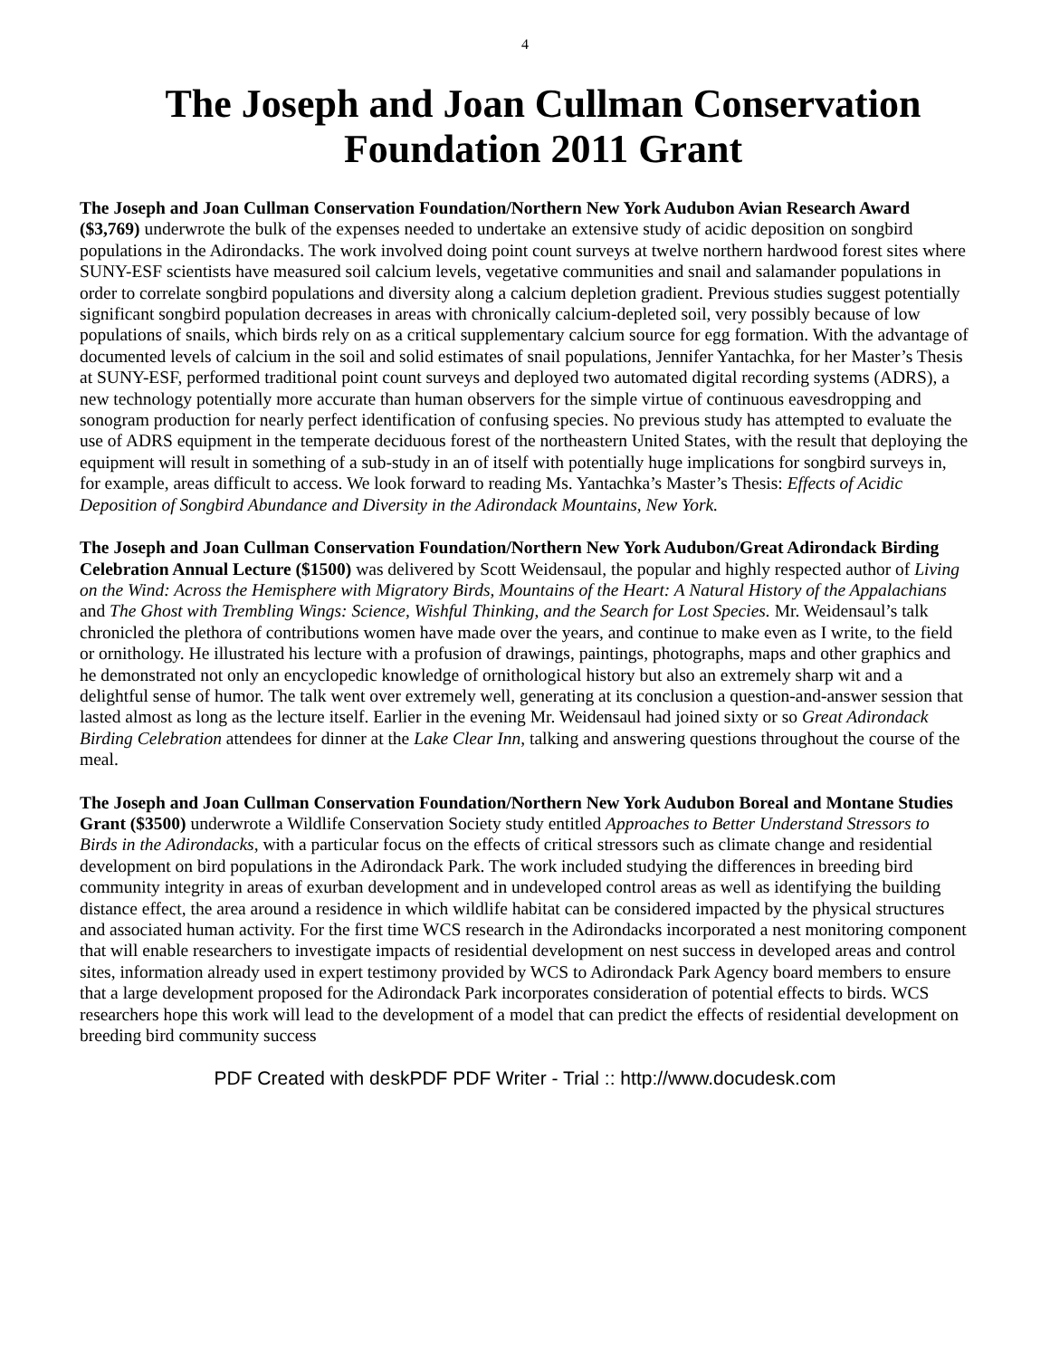4
The Joseph and Joan Cullman Conservation Foundation 2011 Grant
The Joseph and Joan Cullman Conservation Foundation/Northern New York Audubon Avian Research Award ($3,769) underwrote the bulk of the expenses needed to undertake an extensive study of acidic deposition on songbird populations in the Adirondacks. The work involved doing point count surveys at twelve northern hardwood forest sites where SUNY-ESF scientists have measured soil calcium levels, vegetative communities and snail and salamander populations in order to correlate songbird populations and diversity along a calcium depletion gradient. Previous studies suggest potentially significant songbird population decreases in areas with chronically calcium-depleted soil, very possibly because of low populations of snails, which birds rely on as a critical supplementary calcium source for egg formation. With the advantage of documented levels of calcium in the soil and solid estimates of snail populations, Jennifer Yantachka, for her Master’s Thesis at SUNY-ESF, performed traditional point count surveys and deployed two automated digital recording systems (ADRS), a new technology potentially more accurate than human observers for the simple virtue of continuous eavesdropping and sonogram production for nearly perfect identification of confusing species. No previous study has attempted to evaluate the use of ADRS equipment in the temperate deciduous forest of the northeastern United States, with the result that deploying the equipment will result in something of a sub-study in an of itself with potentially huge implications for songbird surveys in, for example, areas difficult to access. We look forward to reading Ms. Yantachka’s Master’s Thesis: Effects of Acidic Deposition of Songbird Abundance and Diversity in the Adirondack Mountains, New York.
The Joseph and Joan Cullman Conservation Foundation/Northern New York Audubon/Great Adirondack Birding Celebration Annual Lecture ($1500) was delivered by Scott Weidensaul, the popular and highly respected author of Living on the Wind: Across the Hemisphere with Migratory Birds, Mountains of the Heart: A Natural History of the Appalachians and The Ghost with Trembling Wings: Science, Wishful Thinking, and the Search for Lost Species. Mr. Weidensaul’s talk chronicled the plethora of contributions women have made over the years, and continue to make even as I write, to the field or ornithology. He illustrated his lecture with a profusion of drawings, paintings, photographs, maps and other graphics and he demonstrated not only an encyclopedic knowledge of ornithological history but also an extremely sharp wit and a delightful sense of humor. The talk went over extremely well, generating at its conclusion a question-and-answer session that lasted almost as long as the lecture itself. Earlier in the evening Mr. Weidensaul had joined sixty or so Great Adirondack Birding Celebration attendees for dinner at the Lake Clear Inn, talking and answering questions throughout the course of the meal.
The Joseph and Joan Cullman Conservation Foundation/Northern New York Audubon Boreal and Montane Studies Grant ($3500) underwrote a Wildlife Conservation Society study entitled Approaches to Better Understand Stressors to Birds in the Adirondacks, with a particular focus on the effects of critical stressors such as climate change and residential development on bird populations in the Adirondack Park. The work included studying the differences in breeding bird community integrity in areas of exurban development and in undeveloped control areas as well as identifying the building distance effect, the area around a residence in which wildlife habitat can be considered impacted by the physical structures and associated human activity. For the first time WCS research in the Adirondacks incorporated a nest monitoring component that will enable researchers to investigate impacts of residential development on nest success in developed areas and control sites, information already used in expert testimony provided by WCS to Adirondack Park Agency board members to ensure that a large development proposed for the Adirondack Park incorporates consideration of potential effects to birds. WCS researchers hope this work will lead to the development of a model that can predict the effects of residential development on breeding bird community success
PDF Created with deskPDF PDF Writer - Trial :: http://www.docudesk.com